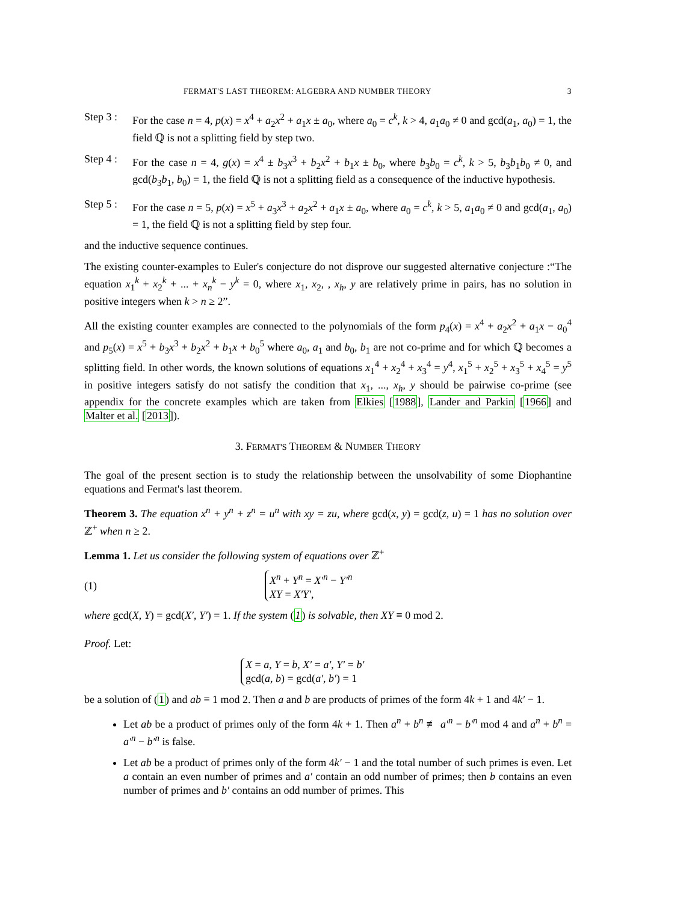FERMAT'S LAST THEOREM: ALGEBRA AND NUMBER THEORY 3
Step 3 :
For the case n = 4, p(x) = x<sup>4</sup> + a<sub>2</sub>x<sup>2</sup> + a<sub>1</sub>x ± a<sub>0</sub>, where a<sub>0</sub> = c<sup>k</sup>, k > 4, a<sub>1</sub>a<sub>0</sub> ≠ 0 and gcd(a<sub>1</sub>, a<sub>0</sub>) = 1, the field ℚ is not a splitting field by step two.
Step 4 :
For the case n = 4, g(x) = x<sup>4</sup> ± b<sub>3</sub>x<sup>3</sup> + b<sub>2</sub>x<sup>2</sup> + b<sub>1</sub>x ± b<sub>0</sub>, where b<sub>3</sub>b<sub>0</sub> = c<sup>k</sup>, k > 5, b<sub>3</sub>b<sub>1</sub>b<sub>0</sub> ≠ 0, and gcd(b<sub>3</sub>b<sub>1</sub>, b<sub>0</sub>) = 1, the field ℚ is not a splitting field as a consequence of the inductive hypothesis.
Step 5 :
For the case n = 5, p(x) = x<sup>5</sup> + a<sub>3</sub>x<sup>3</sup> + a<sub>2</sub>x<sup>2</sup> + a<sub>1</sub>x ± a<sub>0</sub>, where a<sub>0</sub> = c<sup>k</sup>, k > 5, a<sub>1</sub>a<sub>0</sub> ≠ 0 and gcd(a<sub>1</sub>, a<sub>0</sub>) = 1, the field ℚ is not a splitting field by step four.
and the inductive sequence continues.
The existing counter-examples to Euler's conjecture do not disprove our suggested alternative conjecture :“The equation x<sub>1</sub><sup>k</sup> + x<sub>2</sub><sup>k</sup> + ... + x<sub>n</sub><sup>k</sup> − y<sup>k</sup> = 0, where x<sub>1</sub>, x<sub>2</sub>, , x<sub>h</sub>, y are relatively prime in pairs, has no solution in positive integers when k > n ≥ 2”.
All the existing counter examples are connected to the polynomials of the form p<sub>4</sub>(x) = x<sup>4</sup> + a<sub>2</sub>x<sup>2</sup> + a<sub>1</sub>x − a<sub>0</sub><sup>4</sup> and p<sub>5</sub>(x) = x<sup>5</sup> + b<sub>3</sub>x<sup>3</sup> + b<sub>2</sub>x<sup>2</sup> + b<sub>1</sub>x + b<sub>0</sub><sup>5</sup> where a<sub>0</sub>, a<sub>1</sub> and b<sub>0</sub>, b<sub>1</sub> are not co-prime and for which ℚ becomes a splitting field. In other words, the known solutions of equations x<sub>1</sub><sup>4</sup> + x<sub>2</sub><sup>4</sup> + x<sub>3</sub><sup>4</sup> = y<sup>4</sup>, x<sub>1</sub><sup>5</sup> + x<sub>2</sub><sup>5</sup> + x<sub>3</sub><sup>5</sup> + x<sub>4</sub><sup>5</sup> = y<sup>5</sup> in positive integers satisfy do not satisfy the condition that x<sub>1</sub>, ..., x<sub>h</sub>, y should be pairwise co-prime (see appendix for the concrete examples which are taken from Elkies [1988], Lander and Parkin [1966] and Malter et al. [2013]).
3. FERMAT'S THEOREM & NUMBER THEORY
The goal of the present section is to study the relationship between the unsolvability of some Diophantine equations and Fermat's last theorem.
Theorem 3. The equation x<sup>n</sup> + y<sup>n</sup> + z<sup>n</sup> = u<sup>n</sup> with xy = zu, where gcd(x, y) = gcd(z, u) = 1 has no solution over ℤ<sup>+</sup> when n ≥ 2.
Lemma 1. Let us consider the following system of equations over ℤ<sup>+</sup>
(1)
X<sup>n</sup> + Y<sup>n</sup> = X′<sup>n</sup> − Y′<sup>n</sup>
XY = X′Y′,
where gcd(X, Y) = gcd(X′, Y′) = 1. If the system (1) is solvable, then XY ≡ 0 mod 2.
Proof. Let:
X = a, Y = b, X′ = a′, Y′ = b′
gcd(a, b) = gcd(a′, b′) = 1
be a solution of (1) and ab ≡ 1 mod 2. Then a and b are products of primes of the form 4k + 1 and 4k′ − 1.
Let ab be a product of primes only of the form 4k + 1. Then a<sup>n</sup> + b<sup>n</sup> ≢ a′<sup>n</sup> − b′<sup>n</sup> mod 4 and a<sup>n</sup> + b<sup>n</sup> = a′<sup>n</sup> − b′<sup>n</sup> is false.
Let ab be a product of primes only of the form 4k′ − 1 and the total number of such primes is even. Let a contain an even number of primes and a′ contain an odd number of primes; then b contains an even number of primes and b′ contains an odd number of primes. This